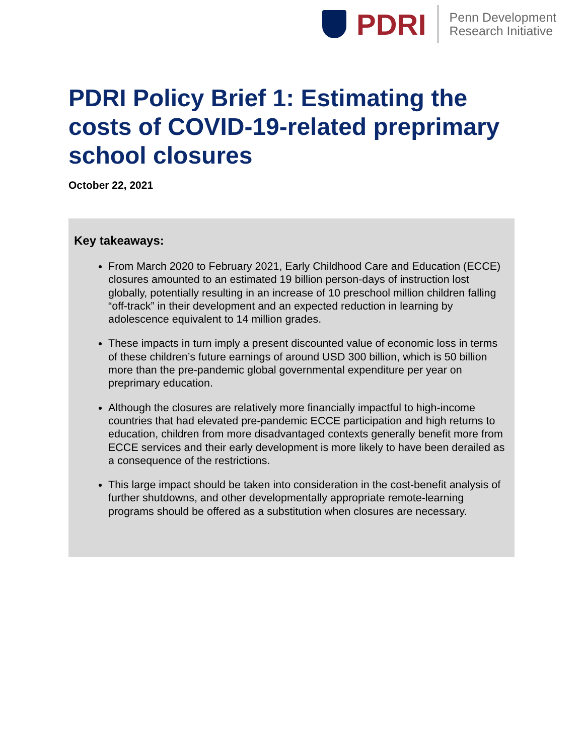PDRI
Penn Development
Research Initiative
PDRI Policy Brief 1: Estimating the costs of COVID-19-related preprimary school closures
October 22, 2021
Key takeaways:
From March 2020 to February 2021, Early Childhood Care and Education (ECCE) closures amounted to an estimated 19 billion person-days of instruction lost globally, potentially resulting in an increase of 10 preschool million children falling “off-track” in their development and an expected reduction in learning by adolescence equivalent to 14 million grades.
These impacts in turn imply a present discounted value of economic loss in terms of these children’s future earnings of around USD 300 billion, which is 50 billion more than the pre-pandemic global governmental expenditure per year on preprimary education.
Although the closures are relatively more financially impactful to high-income countries that had elevated pre-pandemic ECCE participation and high returns to education, children from more disadvantaged contexts generally benefit more from ECCE services and their early development is more likely to have been derailed as a consequence of the restrictions.
This large impact should be taken into consideration in the cost-benefit analysis of further shutdowns, and other developmentally appropriate remote-learning programs should be offered as a substitution when closures are necessary.